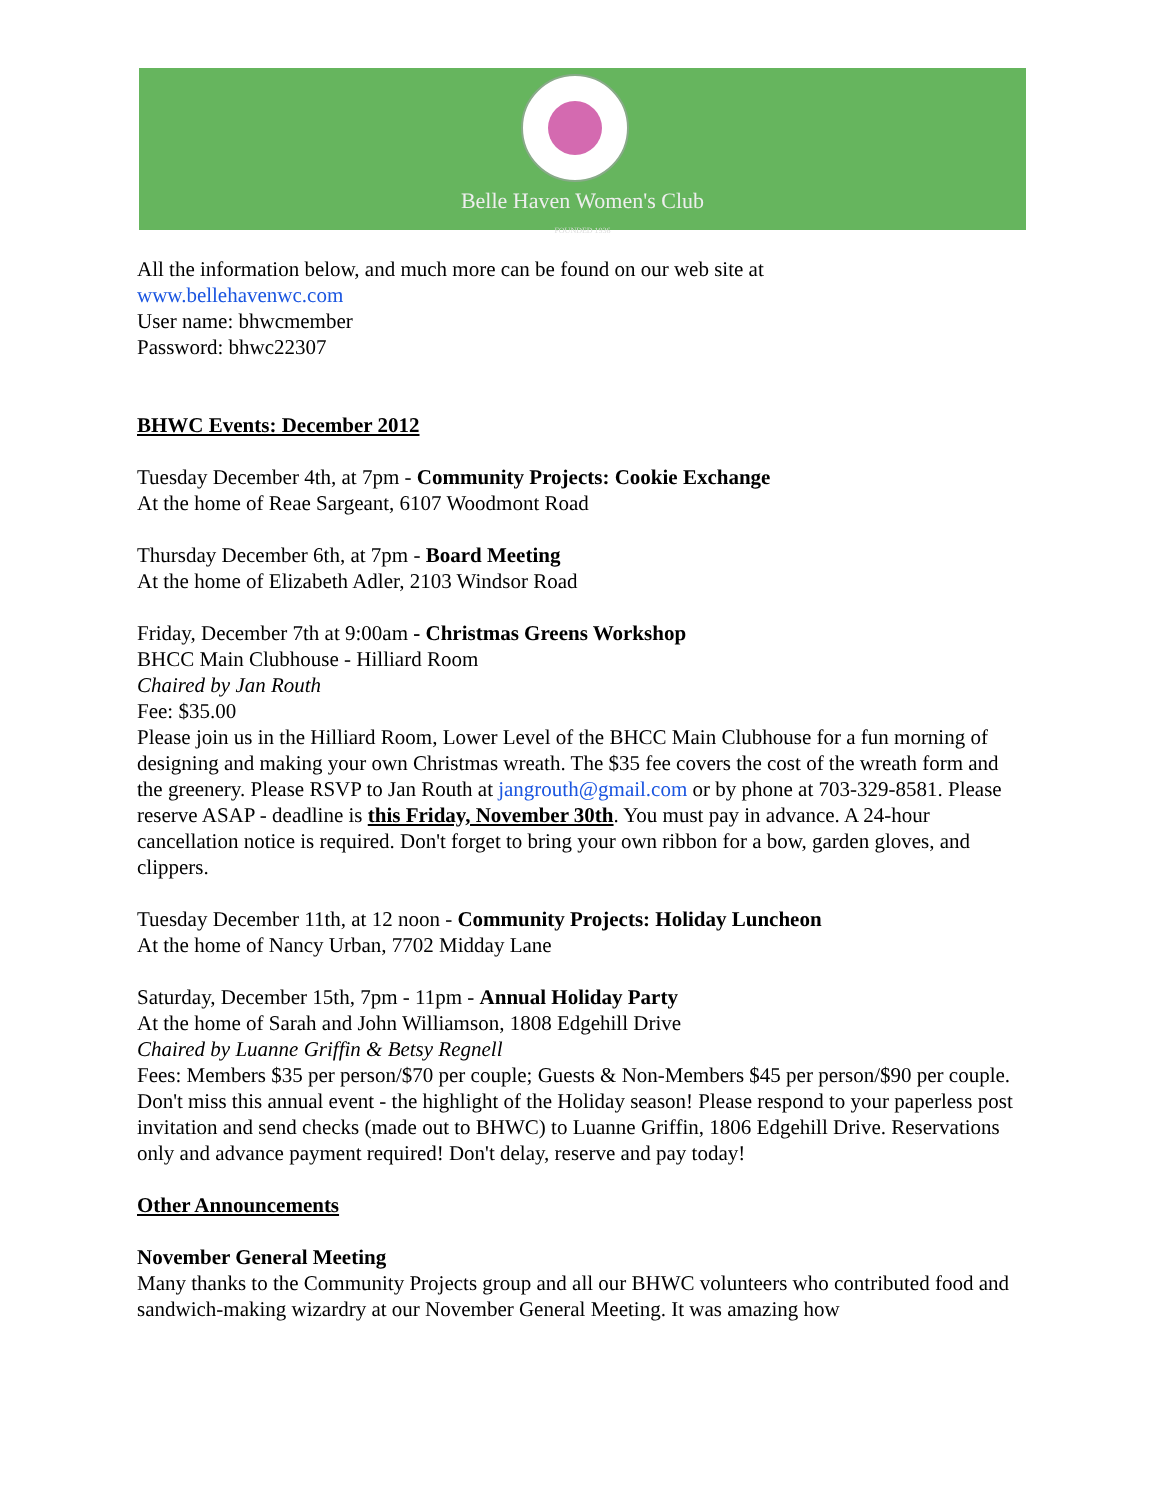Belle Haven Women's Club
FOUNDED 1936
All the information below, and much more can be found on our web site at
www.bellehavenwc.com
User name: bhwcmember
Password: bhwc22307
BHWC Events: December 2012
Tuesday December 4th, at 7pm - Community Projects: Cookie Exchange
At the home of Reae Sargeant, 6107 Woodmont Road
Thursday December 6th, at 7pm - Board Meeting
At the home of Elizabeth Adler, 2103 Windsor Road
Friday, December 7th at 9:00am - Christmas Greens Workshop
BHCC Main Clubhouse - Hilliard Room
Chaired by Jan Routh
Fee: $35.00
Please join us in the Hilliard Room, Lower Level of the BHCC Main Clubhouse for a fun morning of designing and making your own Christmas wreath. The $35 fee covers the cost of the wreath form and the greenery. Please RSVP to Jan Routh at jangrouth@gmail.com or by phone at 703-329-8581. Please reserve ASAP - deadline is this Friday, November 30th. You must pay in advance. A 24-hour cancellation notice is required. Don't forget to bring your own ribbon for a bow, garden gloves, and clippers.
Tuesday December 11th, at 12 noon - Community Projects: Holiday Luncheon
At the home of Nancy Urban, 7702 Midday Lane
Saturday, December 15th, 7pm - 11pm - Annual Holiday Party
At the home of Sarah and John Williamson, 1808 Edgehill Drive
Chaired by Luanne Griffin & Betsy Regnell
Fees: Members $35 per person/$70 per couple; Guests & Non-Members $45 per person/$90 per couple.
Don't miss this annual event - the highlight of the Holiday season! Please respond to your paperless post invitation and send checks (made out to BHWC) to Luanne Griffin, 1806 Edgehill Drive. Reservations only and advance payment required! Don't delay, reserve and pay today!
Other Announcements
November General Meeting
Many thanks to the Community Projects group and all our BHWC volunteers who contributed food and sandwich-making wizardry at our November General Meeting. It was amazing how